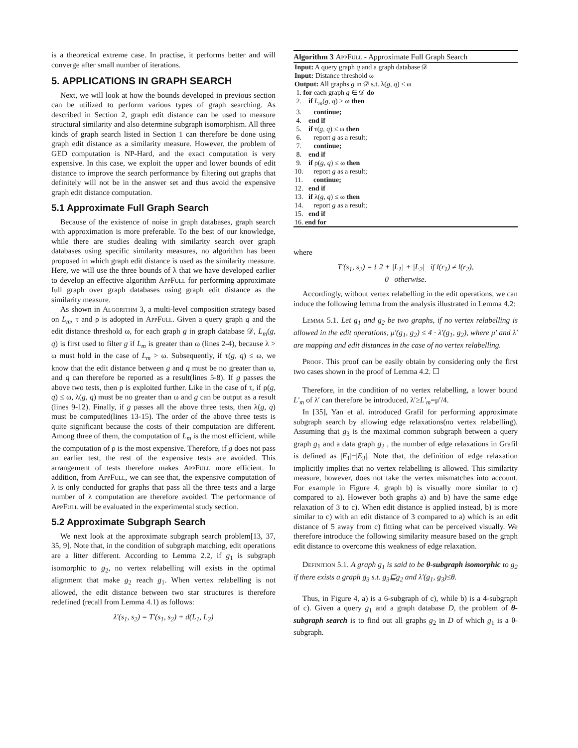is a theoretical extreme case. In practise, it performs better and will converge after small number of iterations.
5. APPLICATIONS IN GRAPH SEARCH
Next, we will look at how the bounds developed in previous section can be utilized to perform various types of graph searching. As described in Section 2, graph edit distance can be used to measure structural similarity and also determine subgraph isomorphism. All three kinds of graph search listed in Section 1 can therefore be done using graph edit distance as a similarity measure. However, the problem of GED computation is NP-Hard, and the exact computation is very expensive. In this case, we exploit the upper and lower bounds of edit distance to improve the search performance by filtering out graphs that definitely will not be in the answer set and thus avoid the expensive graph edit distance computation.
5.1 Approximate Full Graph Search
Because of the existence of noise in graph databases, graph search with approximation is more preferable. To the best of our knowledge, while there are studies dealing with similarity search over graph databases using specific similarity measures, no algorithm has been proposed in which graph edit distance is used as the similarity measure. Here, we will use the three bounds of λ that we have developed earlier to develop an effective algorithm AppFull for performing approximate full graph over graph databases using graph edit distance as the similarity measure.
As shown in Algorithm 3, a multi-level composition strategy based on L<sub>m</sub>, τ and ρ is adopted in AppFull. Given a query graph q and the edit distance threshold ω, for each graph g in graph database 𝒟, L<sub>m</sub>(g, q) is first used to filter g if L<sub>m</sub> is greater than ω (lines 2-4), because λ > ω must hold in the case of L<sub>m</sub> > ω. Subsequently, if τ(g, q) ≤ ω, we know that the edit distance between g and q must be no greater than ω, and q can therefore be reported as a result(lines 5-8). If g passes the above two tests, then ρ is exploited further. Like in the case of τ, if ρ(g, q) ≤ ω, λ(g, q) must be no greater than ω and g can be output as a result (lines 9-12). Finally, if g passes all the above three tests, then λ(g, q) must be computed(lines 13-15). The order of the above three tests is quite significant because the costs of their computation are different. Among three of them, the computation of L<sub>m</sub> is the most efficient, while the computation of ρ is the most expensive. Therefore, if g does not pass an earlier test, the rest of the expensive tests are avoided. This arrangement of tests therefore makes AppFull more efficient. In addition, from AppFull, we can see that, the expensive computation of λ is only conducted for graphs that pass all the three tests and a large number of λ computation are therefore avoided. The performance of AppFull will be evaluated in the experimental study section.
5.2 Approximate Subgraph Search
We next look at the approximate subgraph search problem[13, 37, 35, 9]. Note that, in the condition of subgraph matching, edit operations are a litter different. According to Lemma 2.2, if g<sub>1</sub> is subgraph isomorphic to g<sub>2</sub>, no vertex relabelling will exists in the optimal alignment that make g<sub>2</sub> reach g<sub>1</sub>. When vertex relabelling is not allowed, the edit distance between two star structures is therefore redefined (recall from Lemma 4.1) as follows:
λ′(s<sub>1</sub>, s<sub>2</sub>) = T′(s<sub>1</sub>, s<sub>2</sub>) + d(L<sub>1</sub>, L<sub>2</sub>)
Algorithm 3 AppFull - Approximate Full Graph Search
Input: A query graph q and a graph database 𝒟
Input: Distance threshold ω
Output: All graphs g in 𝒟 s.t. λ(g, q) ≤ ω
1. for each graph g ∈ 𝒟 do
2. if L<sub>m</sub>(g, q) > ω then
3. continue;
4. end if
5. if τ(g, q) ≤ ω then
6. report g as a result;
7. continue;
8. end if
9. if ρ(g, q) ≤ ω then
10. report g as a result;
11. continue;
12. end if
13. if λ(g, q) ≤ ω then
14. report g as a result;
15. end if
16. end for
where
T′(s<sub>1</sub>, s<sub>2</sub>) = { 2 + |L<sub>1</sub>| + |L<sub>2</sub>| if l(r<sub>1</sub>) ≠ l(r<sub>2</sub>),
0 otherwise.
Accordingly, without vertex relabelling in the edit operations, we can induce the following lemma from the analysis illustrated in Lemma 4.2:
Lemma 5.1. Let g<sub>1</sub> and g<sub>2</sub> be two graphs, if no vertex relabelling is allowed in the edit operations, μ′(g<sub>1</sub>, g<sub>2</sub>) ≤ 4 · λ′(g<sub>1</sub>, g<sub>2</sub>), where μ′ and λ′ are mapping and edit distances in the case of no vertex relabelling.
Proof. This proof can be easily obtain by considering only the first two cases shown in the proof of Lemma 4.2. ☐
Therefore, in the condition of no vertex relabelling, a lower bound L′<sub>m</sub> of λ′ can therefore be introduced, λ′≥L′<sub>m</sub>=μ′/4.
In [35], Yan et al. introduced Grafil for performing approximate subgraph search by allowing edge relaxations(no vertex relabelling). Assuming that g<sub>3</sub> is the maximal common subgraph between a query graph g<sub>1</sub> and a data graph g<sub>2</sub> , the number of edge relaxations in Grafil is defined as |E<sub>1</sub>|−|E<sub>3</sub>|. Note that, the definition of edge relaxation implicitly implies that no vertex relabelling is allowed. This similarity measure, however, does not take the vertex mismatches into account. For example in Figure 4, graph b) is visually more similar to c) compared to a). However both graphs a) and b) have the same edge relaxation of 3 to c). When edit distance is applied instead, b) is more similar to c) with an edit distance of 3 compared to a) which is an edit distance of 5 away from c) fitting what can be perceived visually. We therefore introduce the following similarity measure based on the graph edit distance to overcome this weakness of edge relaxation.
Definition 5.1. A graph g<sub>1</sub> is said to be θ-subgraph isomorphic to g<sub>2</sub> if there exists a graph g<sub>3</sub> s.t. g<sub>3</sub>⊑g<sub>2</sub> and λ′(g<sub>1</sub>, g<sub>3</sub>)≤θ.
Thus, in Figure 4, a) is a 6-subgraph of c), while b) is a 4-subgraph of c). Given a query g<sub>1</sub> and a graph database D, the problem of θ-subgraph search is to find out all graphs g<sub>2</sub> in D of which g<sub>1</sub> is a θ-subgraph.